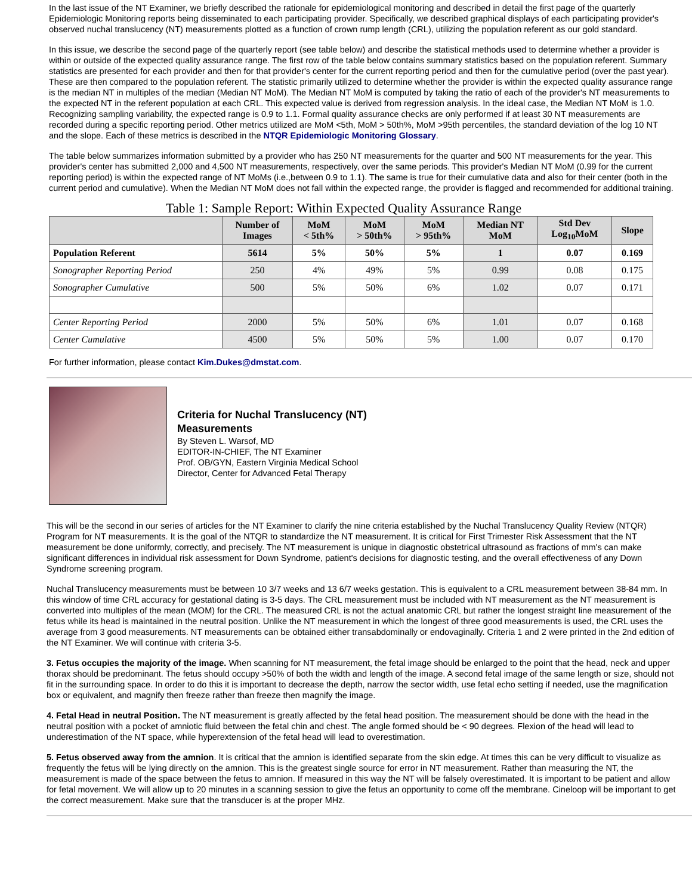In the last issue of the NT Examiner, we briefly described the rationale for epidemiological monitoring and described in detail the first page of the quarterly Epidemiologic Monitoring reports being disseminated to each participating provider. Specifically, we described graphical displays of each participating provider's observed nuchal translucency (NT) measurements plotted as a function of crown rump length (CRL), utilizing the population referent as our gold standard.
In this issue, we describe the second page of the quarterly report (see table below) and describe the statistical methods used to determine whether a provider is within or outside of the expected quality assurance range. The first row of the table below contains summary statistics based on the population referent. Summary statistics are presented for each provider and then for that provider's center for the current reporting period and then for the cumulative period (over the past year). These are then compared to the population referent. The statistic primarily utilized to determine whether the provider is within the expected quality assurance range is the median NT in multiples of the median (Median NT MoM). The Median NT MoM is computed by taking the ratio of each of the provider's NT measurements to the expected NT in the referent population at each CRL. This expected value is derived from regression analysis. In the ideal case, the Median NT MoM is 1.0. Recognizing sampling variability, the expected range is 0.9 to 1.1. Formal quality assurance checks are only performed if at least 30 NT measurements are recorded during a specific reporting period. Other metrics utilized are MoM <5th, MoM > 50th%, MoM >95th percentiles, the standard deviation of the log 10 NT and the slope. Each of these metrics is described in the NTQR Epidemiologic Monitoring Glossary.
The table below summarizes information submitted by a provider who has 250 NT measurements for the quarter and 500 NT measurements for the year. This provider's center has submitted 2,000 and 4,500 NT measurements, respectively, over the same periods. This provider's Median NT MoM (0.99 for the current reporting period) is within the expected range of NT MoMs (i.e.,between 0.9 to 1.1). The same is true for their cumulative data and also for their center (both in the current period and cumulative). When the Median NT MoM does not fall within the expected range, the provider is flagged and recommended for additional training.
Table 1: Sample Report: Within Expected Quality Assurance Range
| | Number of Images | MoM < 5th% | MoM > 50th% | MoM > 95th% | Median NT MoM | Std Dev Log<sub>10</sub>MoM | Slope |
| --- | --- | --- | --- | --- | --- | --- | --- |
| Population Referent | 5614 | 5% | 50% | 5% | 1 | 0.07 | 0.169 |
| Sonographer Reporting Period | 250 | 4% | 49% | 5% | 0.99 | 0.08 | 0.175 |
| Sonographer Cumulative | 500 | 5% | 50% | 6% | 1.02 | 0.07 | 0.171 |
| Center Reporting Period | 2000 | 5% | 50% | 6% | 1.01 | 0.07 | 0.168 |
| Center Cumulative | 4500 | 5% | 50% | 5% | 1.00 | 0.07 | 0.170 |
For further information, please contact Kim.Dukes@dmstat.com.
Criteria for Nuchal Translucency (NT)
Measurements
By Steven L. Warsof, MD
EDITOR-IN-CHIEF, The NT Examiner
Prof. OB/GYN, Eastern Virginia Medical School
Director, Center for Advanced Fetal Therapy
This will be the second in our series of articles for the NT Examiner to clarify the nine criteria established by the Nuchal Translucency Quality Review (NTQR) Program for NT measurements. It is the goal of the NTQR to standardize the NT measurement. It is critical for First Trimester Risk Assessment that the NT measurement be done uniformly, correctly, and precisely. The NT measurement is unique in diagnostic obstetrical ultrasound as fractions of mm's can make significant differences in individual risk assessment for Down Syndrome, patient's decisions for diagnostic testing, and the overall effectiveness of any Down Syndrome screening program.
Nuchal Translucency measurements must be between 10 3/7 weeks and 13 6/7 weeks gestation. This is equivalent to a CRL measurement between 38-84 mm. In this window of time CRL accuracy for gestational dating is 3-5 days. The CRL measurement must be included with NT measurement as the NT measurement is converted into multiples of the mean (MOM) for the CRL. The measured CRL is not the actual anatomic CRL but rather the longest straight line measurement of the fetus while its head is maintained in the neutral position. Unlike the NT measurement in which the longest of three good measurements is used, the CRL uses the average from 3 good measurements. NT measurements can be obtained either transabdominally or endovaginally. Criteria 1 and 2 were printed in the 2nd edition of the NT Examiner. We will continue with criteria 3-5.
3. Fetus occupies the majority of the image. When scanning for NT measurement, the fetal image should be enlarged to the point that the head, neck and upper thorax should be predominant. The fetus should occupy >50% of both the width and length of the image. A second fetal image of the same length or size, should not fit in the surrounding space. In order to do this it is important to decrease the depth, narrow the sector width, use fetal echo setting if needed, use the magnification box or equivalent, and magnify then freeze rather than freeze then magnify the image.
4. Fetal Head in neutral Position. The NT measurement is greatly affected by the fetal head position. The measurement should be done with the head in the neutral position with a pocket of amniotic fluid between the fetal chin and chest. The angle formed should be < 90 degrees. Flexion of the head will lead to underestimation of the NT space, while hyperextension of the fetal head will lead to overestimation.
5. Fetus observed away from the amnion. It is critical that the amnion is identified separate from the skin edge. At times this can be very difficult to visualize as frequently the fetus will be lying directly on the amnion. This is the greatest single source for error in NT measurement. Rather than measuring the NT, the measurement is made of the space between the fetus to amnion. If measured in this way the NT will be falsely overestimated. It is important to be patient and allow for fetal movement. We will allow up to 20 minutes in a scanning session to give the fetus an opportunity to come off the membrane. Cineloop will be important to get the correct measurement. Make sure that the transducer is at the proper MHz.